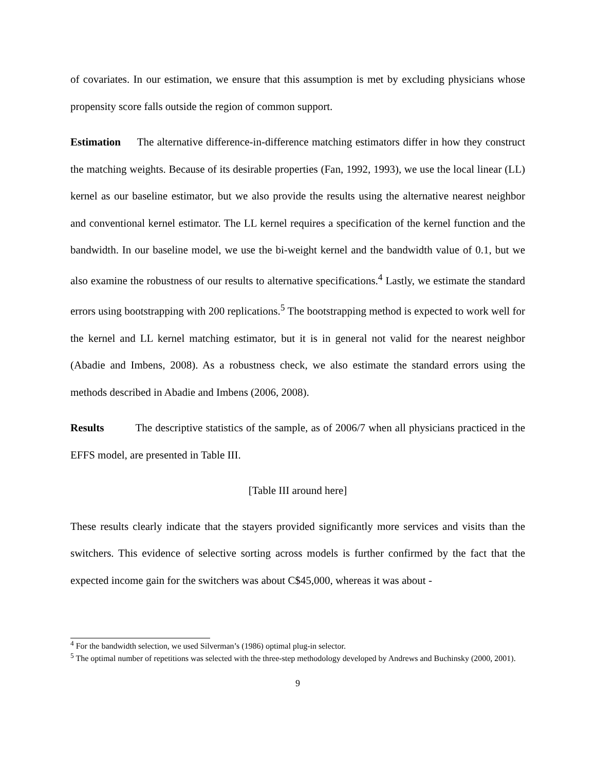of covariates. In our estimation, we ensure that this assumption is met by excluding physicians whose propensity score falls outside the region of common support.
Estimation The alternative difference-in-difference matching estimators differ in how they construct the matching weights. Because of its desirable properties (Fan, 1992, 1993), we use the local linear (LL) kernel as our baseline estimator, but we also provide the results using the alternative nearest neighbor and conventional kernel estimator. The LL kernel requires a specification of the kernel function and the bandwidth. In our baseline model, we use the bi-weight kernel and the bandwidth value of 0.1, but we also examine the robustness of our results to alternative specifications.<sup>4</sup> Lastly, we estimate the standard errors using bootstrapping with 200 replications.<sup>5</sup> The bootstrapping method is expected to work well for the kernel and LL kernel matching estimator, but it is in general not valid for the nearest neighbor (Abadie and Imbens, 2008). As a robustness check, we also estimate the standard errors using the methods described in Abadie and Imbens (2006, 2008).
Results The descriptive statistics of the sample, as of 2006/7 when all physicians practiced in the EFFS model, are presented in Table III.
[Table III around here]
These results clearly indicate that the stayers provided significantly more services and visits than the switchers. This evidence of selective sorting across models is further confirmed by the fact that the expected income gain for the switchers was about C$45,000, whereas it was about -
<sup>4</sup> For the bandwidth selection, we used Silverman’s (1986) optimal plug-in selector.
<sup>5</sup> The optimal number of repetitions was selected with the three-step methodology developed by Andrews and Buchinsky (2000, 2001).
9